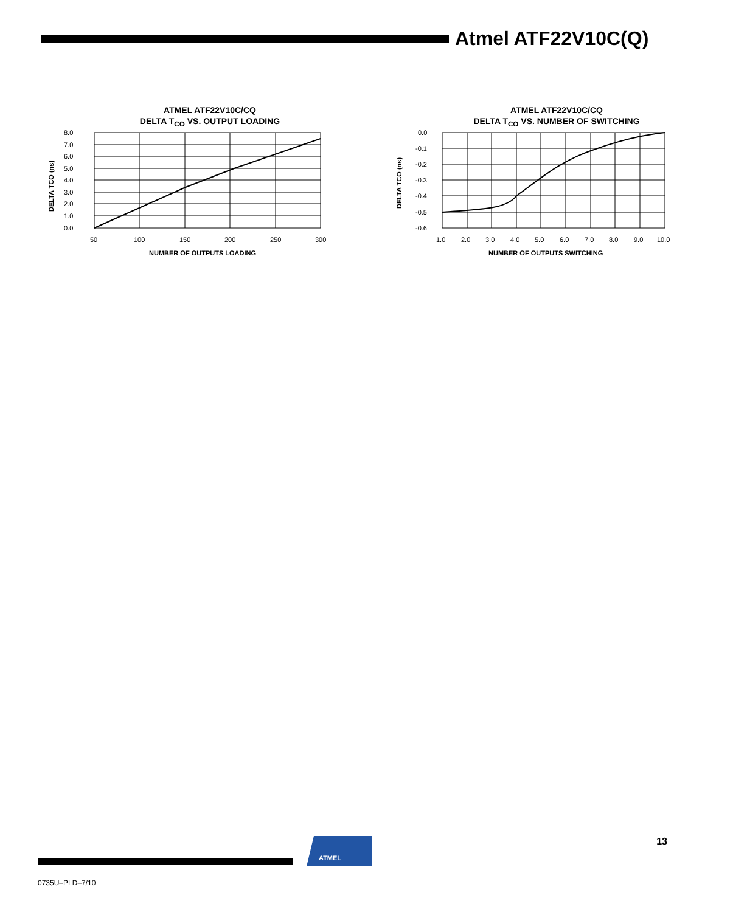Atmel ATF22V10C(Q)
ATMEL ATF22V10C/CQ
DELTA T<sub>CO</sub> VS. OUTPUT LOADING
8.0
7.0
6.0
5.0
4.0
3.0
2.0
1.0
0.0
50
100
150
200
250
300
NUMBER OF OUTPUTS LOADING
DELTA TCO (ns)
ATMEL ATF22V10C/CQ
DELTA T<sub>CO</sub> VS. NUMBER OF SWITCHING
0.0
-0.1
-0.2
-0.3
-0.4
-0.5
-0.6
1.0
2.0
3.0
4.0
5.0
6.0
7.0
8.0
9.0
10.0
NUMBER OF OUTPUTS SWITCHING
DELTA TCO (ns)
ATMEL
13
0735U–PLD–7/10